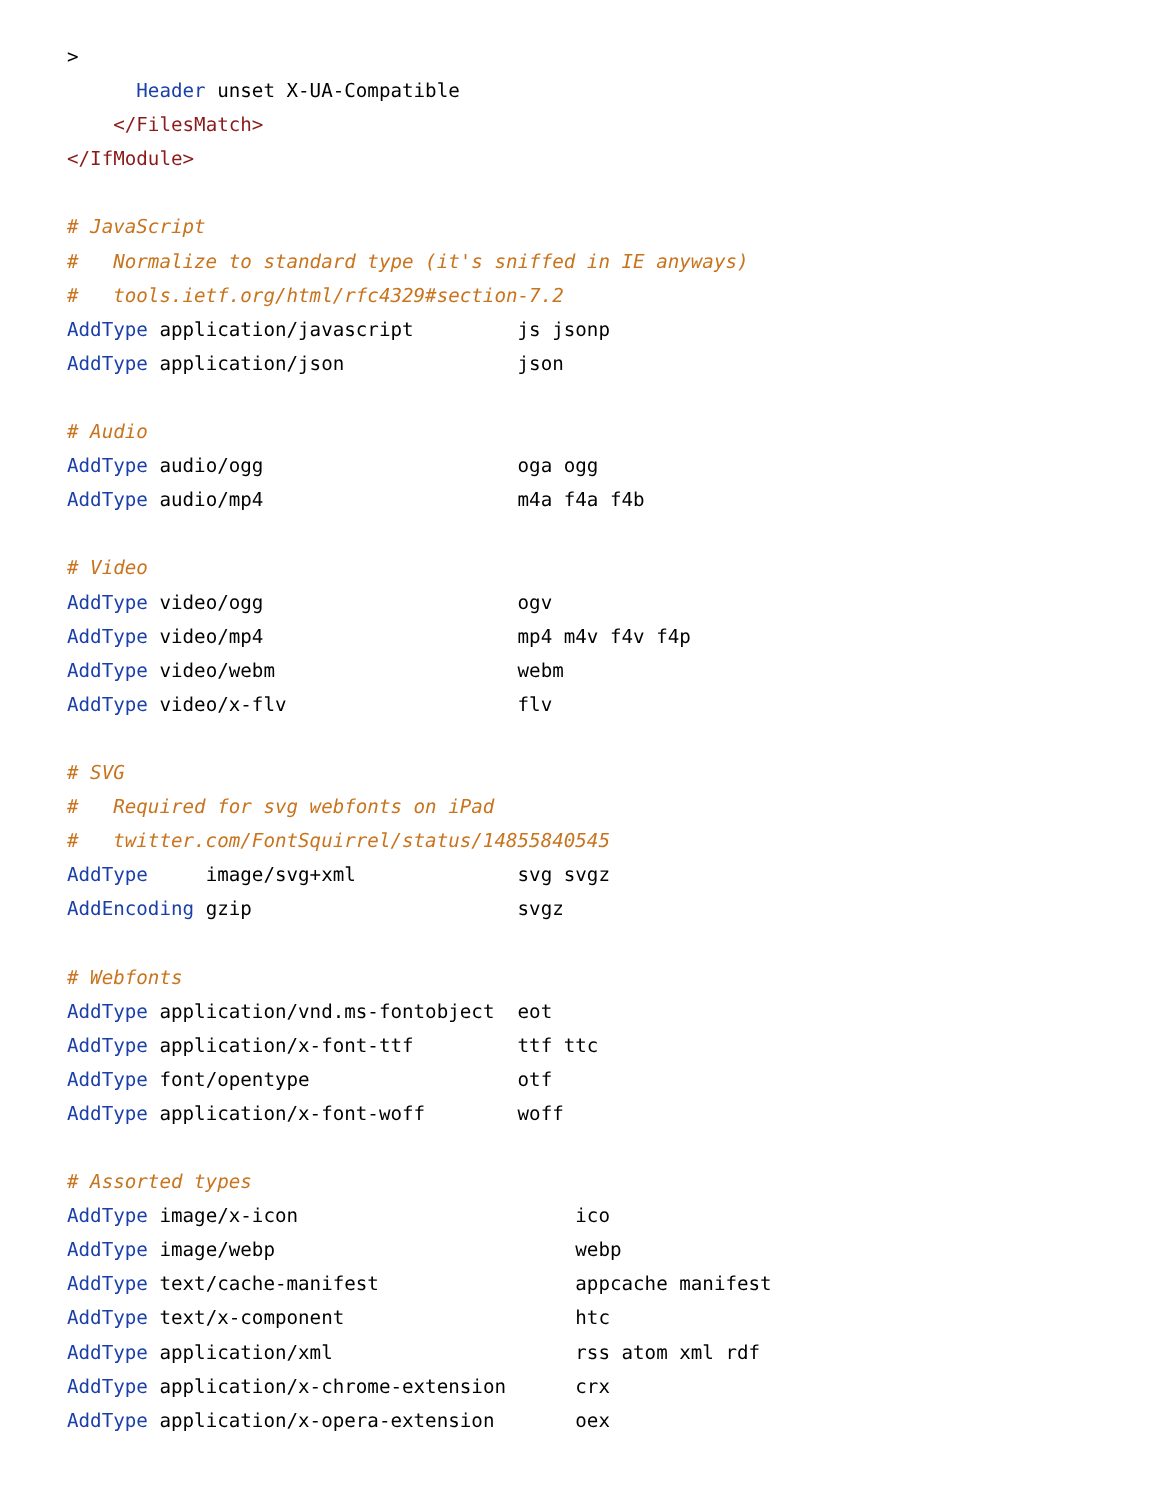>
      Header unset X-UA-Compatible
    </FilesMatch>
</IfModule>

# JavaScript
#   Normalize to standard type (it's sniffed in IE anyways)
#   tools.ietf.org/html/rfc4329#section-7.2
AddType application/javascript         js jsonp
AddType application/json               json

# Audio
AddType audio/ogg                      oga ogg
AddType audio/mp4                      m4a f4a f4b

# Video
AddType video/ogg                      ogv
AddType video/mp4                      mp4 m4v f4v f4p
AddType video/webm                     webm
AddType video/x-flv                    flv

# SVG
#   Required for svg webfonts on iPad
#   twitter.com/FontSquirrel/status/14855840545
AddType     image/svg+xml              svg svgz
AddEncoding gzip                       svgz

# Webfonts
AddType application/vnd.ms-fontobject  eot
AddType application/x-font-ttf         ttf ttc
AddType font/opentype                  otf
AddType application/x-font-woff        woff

# Assorted types
AddType image/x-icon                        ico
AddType image/webp                          webp
AddType text/cache-manifest                 appcache manifest
AddType text/x-component                    htc
AddType application/xml                     rss atom xml rdf
AddType application/x-chrome-extension      crx
AddType application/x-opera-extension       oex